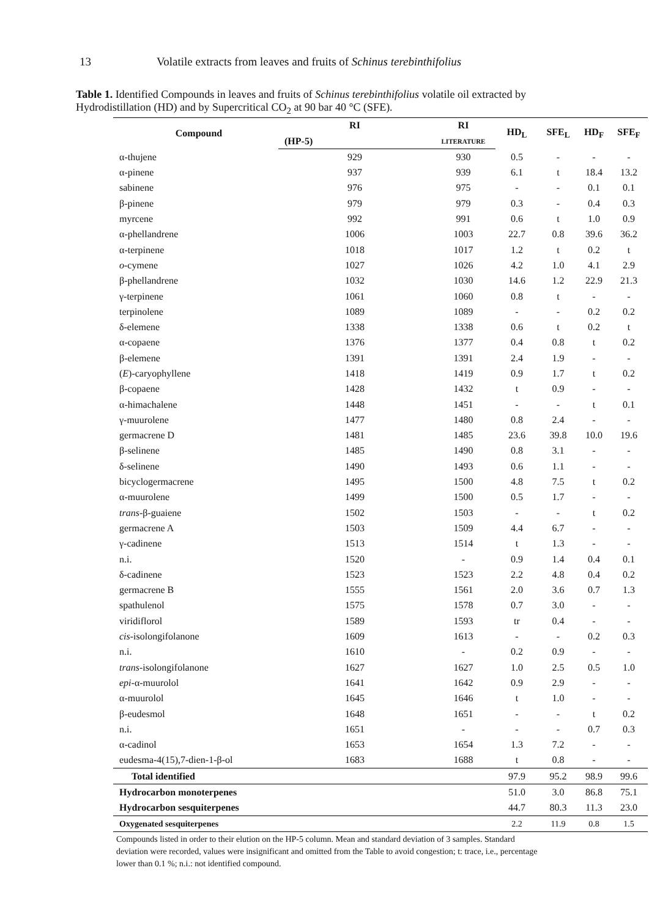13 Volatile extracts from leaves and fruits of Schinus terebinthifolius
Table 1. Identified Compounds in leaves and fruits of Schinus terebinthifolius volatile oil extracted by Hydrodistillation (HD) and by Supercritical CO<sub>2</sub> at 90 bar 40 °C (SFE).
| Compound | RI | RI | HD<sub>L</sub> | SFE<sub>L</sub> | HD<sub>F</sub> | SFE<sub>F</sub> |
| --- | --- | --- | --- | --- | --- | --- |
| | (HP-5) | LITERATURE | | | | |
| α-thujene | 929 | 930 | 0.5 | - | - | - |
| α-pinene | 937 | 939 | 6.1 | t | 18.4 | 13.2 |
| sabinene | 976 | 975 | - | - | 0.1 | 0.1 |
| β-pinene | 979 | 979 | 0.3 | - | 0.4 | 0.3 |
| myrcene | 992 | 991 | 0.6 | t | 1.0 | 0.9 |
| α-phellandrene | 1006 | 1003 | 22.7 | 0.8 | 39.6 | 36.2 |
| α-terpinene | 1018 | 1017 | 1.2 | t | 0.2 | t |
| o -cymene | 1027 | 1026 | 4.2 | 1.0 | 4.1 | 2.9 |
| β-phellandrene | 1032 | 1030 | 14.6 | 1.2 | 22.9 | 21.3 |
| γ-terpinene | 1061 | 1060 | 0.8 | t | - | - |
| terpinolene | 1089 | 1089 | - | - | 0.2 | 0.2 |
| δ-elemene | 1338 | 1338 | 0.6 | t | 0.2 | t |
| α-copaene | 1376 | 1377 | 0.4 | 0.8 | t | 0.2 |
| β-elemene | 1391 | 1391 | 2.4 | 1.9 | - | - |
| ( E )-caryophyllene | 1418 | 1419 | 0.9 | 1.7 | t | 0.2 |
| β-copaene | 1428 | 1432 | t | 0.9 | - | - |
| α-himachalene | 1448 | 1451 | - | - | t | 0.1 |
| γ-muurolene | 1477 | 1480 | 0.8 | 2.4 | - | - |
| germacrene D | 1481 | 1485 | 23.6 | 39.8 | 10.0 | 19.6 |
| β-selinene | 1485 | 1490 | 0.8 | 3.1 | - | - |
| δ-selinene | 1490 | 1493 | 0.6 | 1.1 | - | - |
| bicyclogermacrene | 1495 | 1500 | 4.8 | 7.5 | t | 0.2 |
| α-muurolene | 1499 | 1500 | 0.5 | 1.7 | - | - |
| trans -β-guaiene | 1502 | 1503 | - | - | t | 0.2 |
| germacrene A | 1503 | 1509 | 4.4 | 6.7 | - | - |
| γ-cadinene | 1513 | 1514 | t | 1.3 | - | - |
| n.i. | 1520 | - | 0.9 | 1.4 | 0.4 | 0.1 |
| δ-cadinene | 1523 | 1523 | 2.2 | 4.8 | 0.4 | 0.2 |
| germacrene B | 1555 | 1561 | 2.0 | 3.6 | 0.7 | 1.3 |
| spathulenol | 1575 | 1578 | 0.7 | 3.0 | - | - |
| viridiflorol | 1589 | 1593 | tr | 0.4 | - | - |
| cis -isolongifolanone | 1609 | 1613 | - | - | 0.2 | 0.3 |
| n.i. | 1610 | - | 0.2 | 0.9 | - | - |
| trans -isolongifolanone | 1627 | 1627 | 1.0 | 2.5 | 0.5 | 1.0 |
| epi -α-muurolol | 1641 | 1642 | 0.9 | 2.9 | - | - |
| α-muurolol | 1645 | 1646 | t | 1.0 | - | - |
| β-eudesmol | 1648 | 1651 | - | - | t | 0.2 |
| n.i. | 1651 | - | - | - | 0.7 | 0.3 |
| α-cadinol | 1653 | 1654 | 1.3 | 7.2 | - | - |
| eudesma-4(15),7-dien-1-β-ol | 1683 | 1688 | t | 0.8 | - | - |
| Total identified | | | 97.9 | 95.2 | 98.9 | 99.6 |
| Hydrocarbon monoterpenes | | | 51.0 | 3.0 | 86.8 | 75.1 |
| Hydrocarbon sesquiterpenes | | | 44.7 | 80.3 | 11.3 | 23.0 |
| Oxygenated sesquiterpenes | | | 2.2 | 11.9 | 0.8 | 1.5 |
Compounds listed in order to their elution on the HP-5 column. Mean and standard deviation of 3 samples. Standard deviation were recorded, values were insignificant and omitted from the Table to avoid congestion; t: trace, i.e., percentage lower than 0.1 %; n.i.: not identified compound.